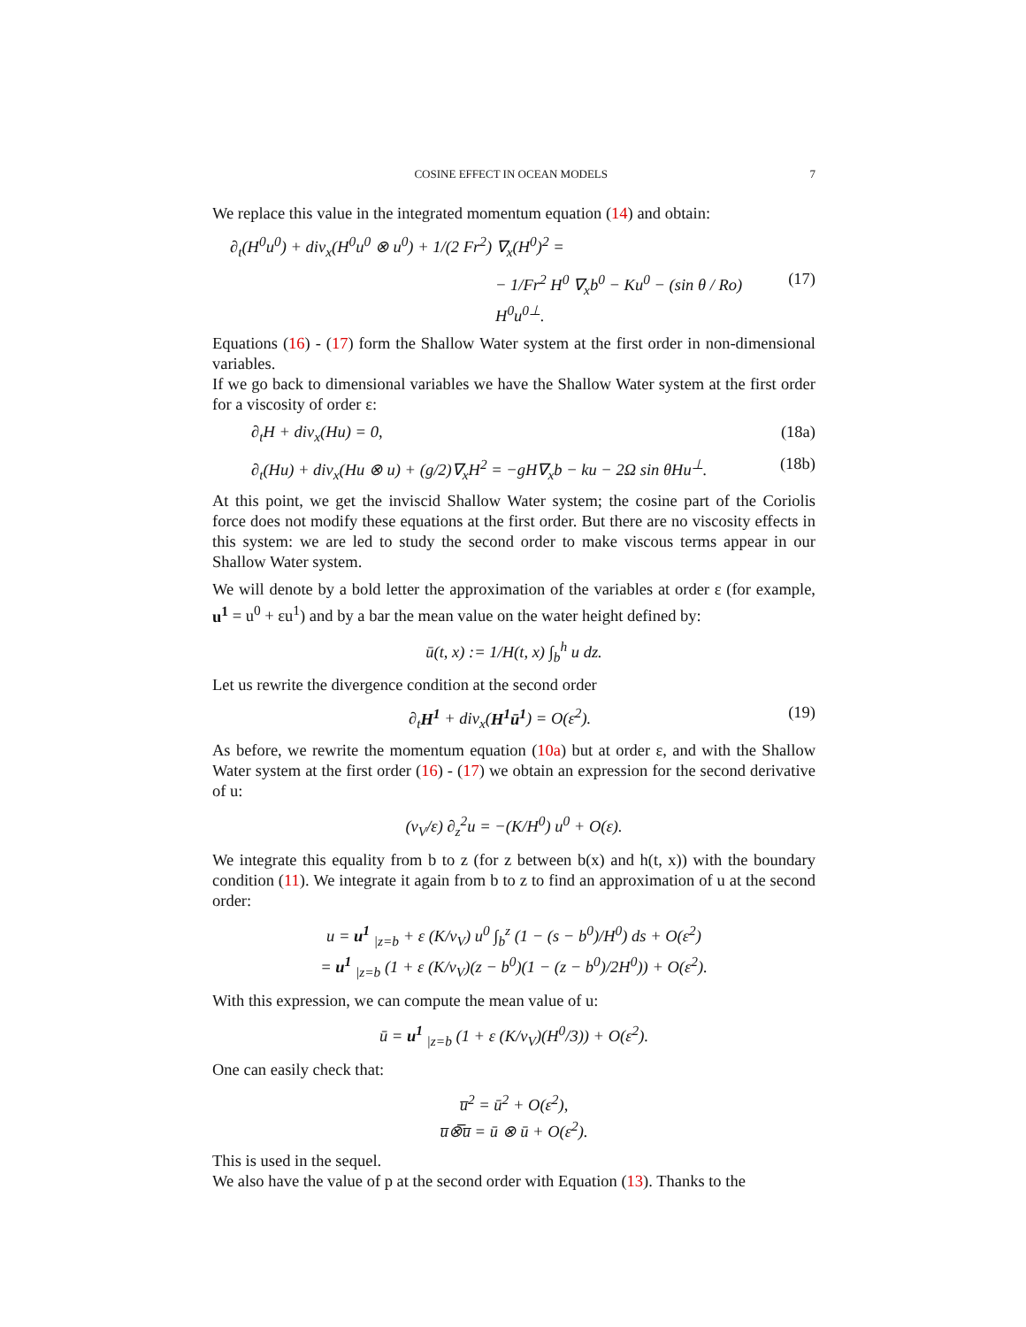COSINE EFFECT IN OCEAN MODELS 7
We replace this value in the integrated momentum equation (14) and obtain:
∂<sub>t</sub>(H<sup>0</sup>u<sup>0</sup>) + div<sub>x</sub>(H<sup>0</sup>u<sup>0</sup> ⊗ u<sup>0</sup>) + 1/(2 Fr<sup>2</sup>) ∇<sub>x</sub>(H<sup>0</sup>)<sup>2</sup> =
− 1/Fr<sup>2</sup> H<sup>0</sup> ∇<sub>x</sub>b<sup>0</sup> − Ku<sup>0</sup> − (sin θ / Ro) H<sup>0</sup>u<sup>0⊥</sup>. (17)
Equations (16) - (17) form the Shallow Water system at the first order in non-dimensional variables.
If we go back to dimensional variables we have the Shallow Water system at the first order for a viscosity of order ε:
∂<sub>t</sub>H + div<sub>x</sub>(Hu) = 0, (18a)
∂<sub>t</sub>(Hu) + div<sub>x</sub>(Hu ⊗ u) + (g/2)∇<sub>x</sub>H<sup>2</sup> = −gH∇<sub>x</sub>b − ku − 2Ω sin θHu<sup>⊥</sup>. (18b)
At this point, we get the inviscid Shallow Water system; the cosine part of the Coriolis force does not modify these equations at the first order. But there are no viscosity effects in this system: we are led to study the second order to make viscous terms appear in our Shallow Water system.
We will denote by a bold letter the approximation of the variables at order ε (for example, u<sup>1</sup> = u<sup>0</sup> + εu<sup>1</sup>) and by a bar the mean value on the water height defined by:
ū(t, x) := 1/H(t, x) ∫<sub>b</sub><sup>h</sup> u dz.
Let us rewrite the divergence condition at the second order
∂<sub>t</sub>H<sup>1</sup> + div<sub>x</sub>(H<sup>1</sup>ū<sup>1</sup>) = O(ε<sup>2</sup>). (19)
As before, we rewrite the momentum equation (10a) but at order ε, and with the Shallow Water system at the first order (16) - (17) we obtain an expression for the second derivative of u:
(ν<sub>V</sub>/ε) ∂<sub>z</sub><sup>2</sup>u = −(K/H<sup>0</sup>) u<sup>0</sup> + O(ε).
We integrate this equality from b to z (for z between b(x) and h(t, x)) with the boundary condition (11). We integrate it again from b to z to find an approximation of u at the second order:
u = u<sup>1</sup> <sub>|z=b</sub> + ε (K/ν<sub>V</sub>) u<sup>0</sup> ∫<sub>b</sub><sup>z</sup> (1 − (s − b<sup>0</sup>)/H<sup>0</sup>) ds + O(ε<sup>2</sup>)
= u<sup>1</sup> <sub>|z=b</sub> (1 + ε (K/ν<sub>V</sub>)(z − b<sup>0</sup>)(1 − (z − b<sup>0</sup>)/2H<sup>0</sup>)) + O(ε<sup>2</sup>).
With this expression, we can compute the mean value of u:
ū = u<sup>1</sup> <sub>|z=b</sub> (1 + ε (K/ν<sub>V</sub>)(H<sup>0</sup>/3)) + O(ε<sup>2</sup>).
One can easily check that:
u̅<sup>2</sup> = ū<sup>2</sup> + O(ε<sup>2</sup>),
u̅⊗̅u̅ = ū ⊗ ū + O(ε<sup>2</sup>).
This is used in the sequel.
We also have the value of p at the second order with Equation (13). Thanks to the